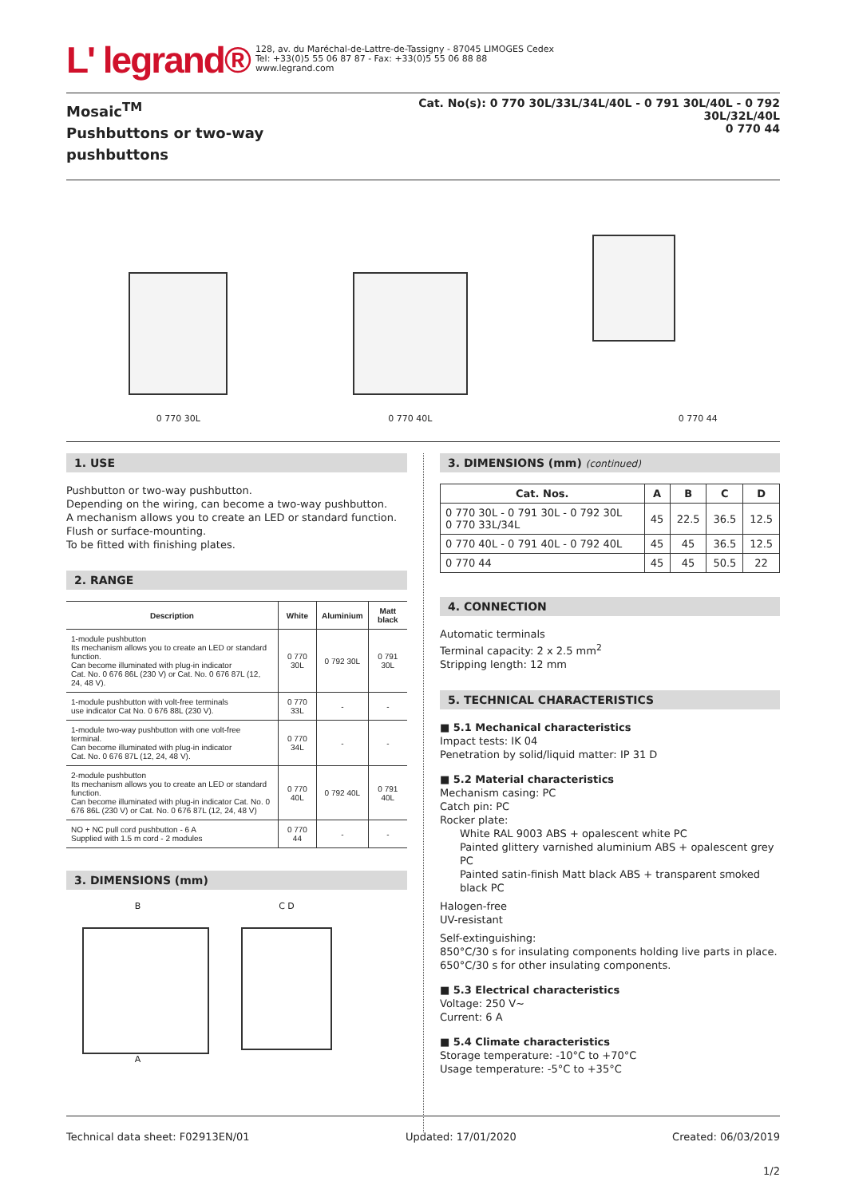L' legrand®
128, av. du Maréchal-de-Lattre-de-Tassigny - 87045 LIMOGES Cedex
Tel: +33(0)5 55 06 87 87 - Fax: +33(0)5 55 06 88 88
www.legrand.com
Mosaic<sup>TM</sup>
Pushbuttons or two-way pushbuttons
Cat. No(s): 0 770 30L/33L/34L/40L - 0 791 30L/40L - 0 792 30L/32L/40L
0 770 44
0 770 30L
0 770 40L
0 770 44
1. USE
Pushbutton or two-way pushbutton.
Depending on the wiring, can become a two-way pushbutton.
A mechanism allows you to create an LED or standard function.
Flush or surface-mounting.
To be fitted with finishing plates.
2. RANGE
| Description | White | Aluminium | Matt black |
| --- | --- | --- | --- |
| 1-module pushbutton Its mechanism allows you to create an LED or standard function. Can become illuminated with plug-in indicator Cat. No. 0 676 86L (230 V) or Cat. No. 0 676 87L (12, 24, 48 V). | 0 770 30L | 0 792 30L | 0 791 30L |
| 1-module pushbutton with volt-free terminals use indicator Cat No. 0 676 88L (230 V). | 0 770 33L | - | - |
| 1-module two-way pushbutton with one volt-free terminal. Can become illuminated with plug-in indicator Cat. No. 0 676 87L (12, 24, 48 V). | 0 770 34L | - | - |
| 2-module pushbutton Its mechanism allows you to create an LED or standard function. Can become illuminated with plug-in indicator Cat. No. 0 676 86L (230 V) or Cat. No. 0 676 87L (12, 24, 48 V) | 0 770 40L | 0 792 40L | 0 791 40L |
| NO + NC pull cord pushbutton - 6 A Supplied with 1.5 m cord - 2 modules | 0 770 44 | - | - |
3. DIMENSIONS (mm)
B
A
C D
3. DIMENSIONS (mm) (continued)
| Cat. Nos. | A | B | C | D |
| --- | --- | --- | --- | --- |
| 0 770 30L - 0 791 30L - 0 792 30L 0 770 33L/34L | 45 | 22.5 | 36.5 | 12.5 |
| 0 770 40L - 0 791 40L - 0 792 40L | 45 | 45 | 36.5 | 12.5 |
| 0 770 44 | 45 | 45 | 50.5 | 22 |
4. CONNECTION
Automatic terminals
Terminal capacity: 2 x 2.5 mm<sup>2</sup>
Stripping length: 12 mm
5. TECHNICAL CHARACTERISTICS
■ 5.1 Mechanical characteristics
Impact tests: IK 04
Penetration by solid/liquid matter: IP 31 D
■ 5.2 Material characteristics
Mechanism casing: PC
Catch pin: PC
Rocker plate:
White RAL 9003 ABS + opalescent white PC
Painted glittery varnished aluminium ABS + opalescent grey PC
Painted satin-finish Matt black ABS + transparent smoked black PC
Halogen-free
UV-resistant
Self-extinguishing:
850°C/30 s for insulating components holding live parts in place.
650°C/30 s for other insulating components.
■ 5.3 Electrical characteristics
Voltage: 250 V~
Current: 6 A
■ 5.4 Climate characteristics
Storage temperature: -10°C to +70°C
Usage temperature: -5°C to +35°C
Technical data sheet: F02913EN/01 Updated: 17/01/2020 Created: 06/03/2019
1/2